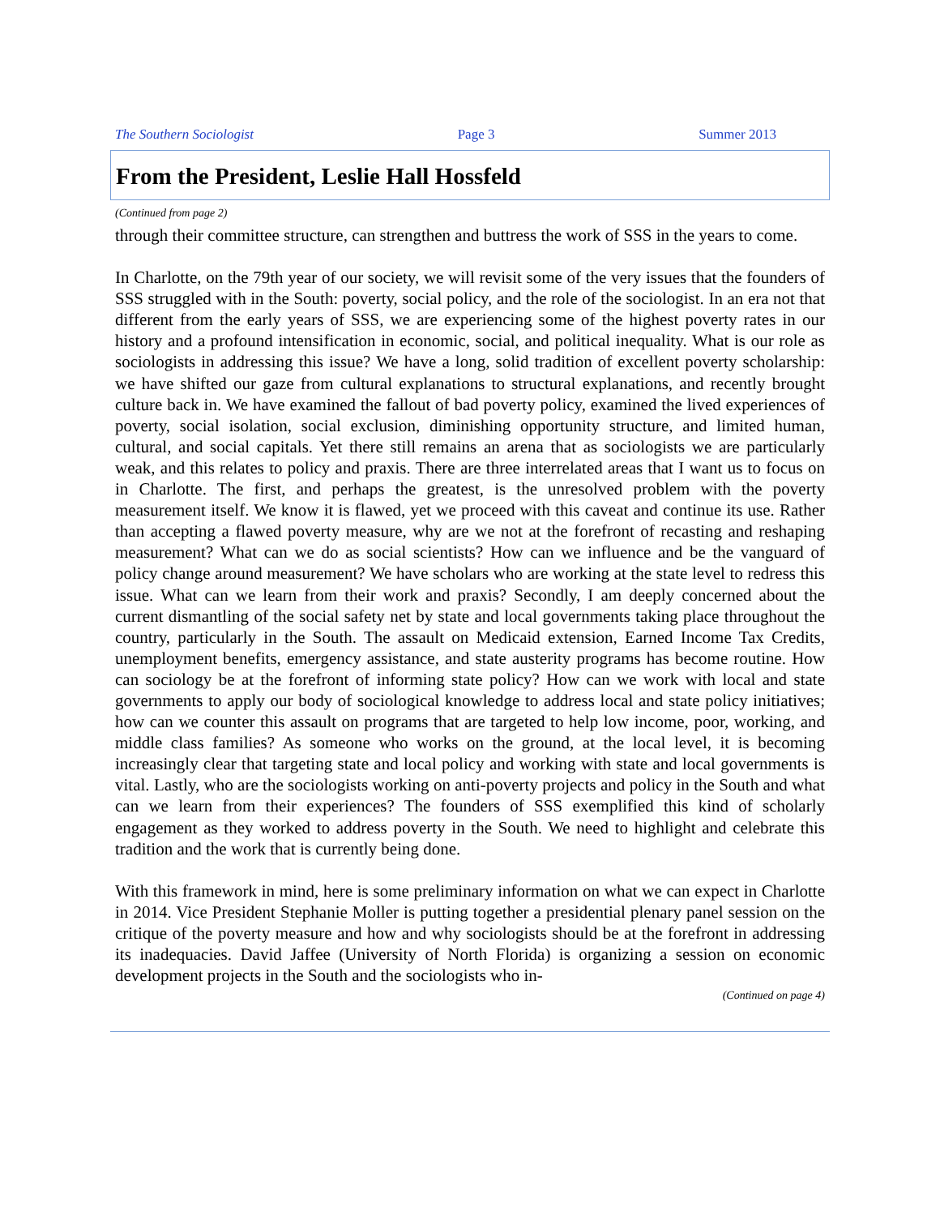The Southern Sociologist Page 3 Summer 2013
From the President, Leslie Hall Hossfeld
(Continued from page 2)
through their committee structure, can strengthen and buttress the work of SSS in the years to come.
In Charlotte, on the 79th year of our society, we will revisit some of the very issues that the founders of SSS struggled with in the South: poverty, social policy, and the role of the sociologist. In an era not that different from the early years of SSS, we are experiencing some of the highest poverty rates in our history and a profound intensification in economic, social, and political inequality. What is our role as sociologists in addressing this issue? We have a long, solid tradition of excellent poverty scholarship: we have shifted our gaze from cultural explanations to structural explanations, and recently brought culture back in. We have examined the fallout of bad poverty policy, examined the lived experiences of poverty, social isolation, social exclusion, diminishing opportunity structure, and limited human, cultural, and social capitals. Yet there still remains an arena that as sociologists we are particularly weak, and this relates to policy and praxis. There are three interrelated areas that I want us to focus on in Charlotte. The first, and perhaps the greatest, is the unresolved problem with the poverty measurement itself. We know it is flawed, yet we proceed with this caveat and continue its use. Rather than accepting a flawed poverty measure, why are we not at the forefront of recasting and reshaping measurement? What can we do as social scientists? How can we influence and be the vanguard of policy change around measurement? We have scholars who are working at the state level to redress this issue. What can we learn from their work and praxis? Secondly, I am deeply concerned about the current dismantling of the social safety net by state and local governments taking place throughout the country, particularly in the South. The assault on Medicaid extension, Earned Income Tax Credits, unemployment benefits, emergency assistance, and state austerity programs has become routine. How can sociology be at the forefront of informing state policy? How can we work with local and state governments to apply our body of sociological knowledge to address local and state policy initiatives; how can we counter this assault on programs that are targeted to help low income, poor, working, and middle class families? As someone who works on the ground, at the local level, it is becoming increasingly clear that targeting state and local policy and working with state and local governments is vital. Lastly, who are the sociologists working on anti-poverty projects and policy in the South and what can we learn from their experiences? The founders of SSS exemplified this kind of scholarly engagement as they worked to address poverty in the South. We need to highlight and celebrate this tradition and the work that is currently being done.
With this framework in mind, here is some preliminary information on what we can expect in Charlotte in 2014. Vice President Stephanie Moller is putting together a presidential plenary panel session on the critique of the poverty measure and how and why sociologists should be at the forefront in addressing its inadequacies. David Jaffee (University of North Florida) is organizing a session on economic development projects in the South and the sociologists who in-
(Continued on page 4)